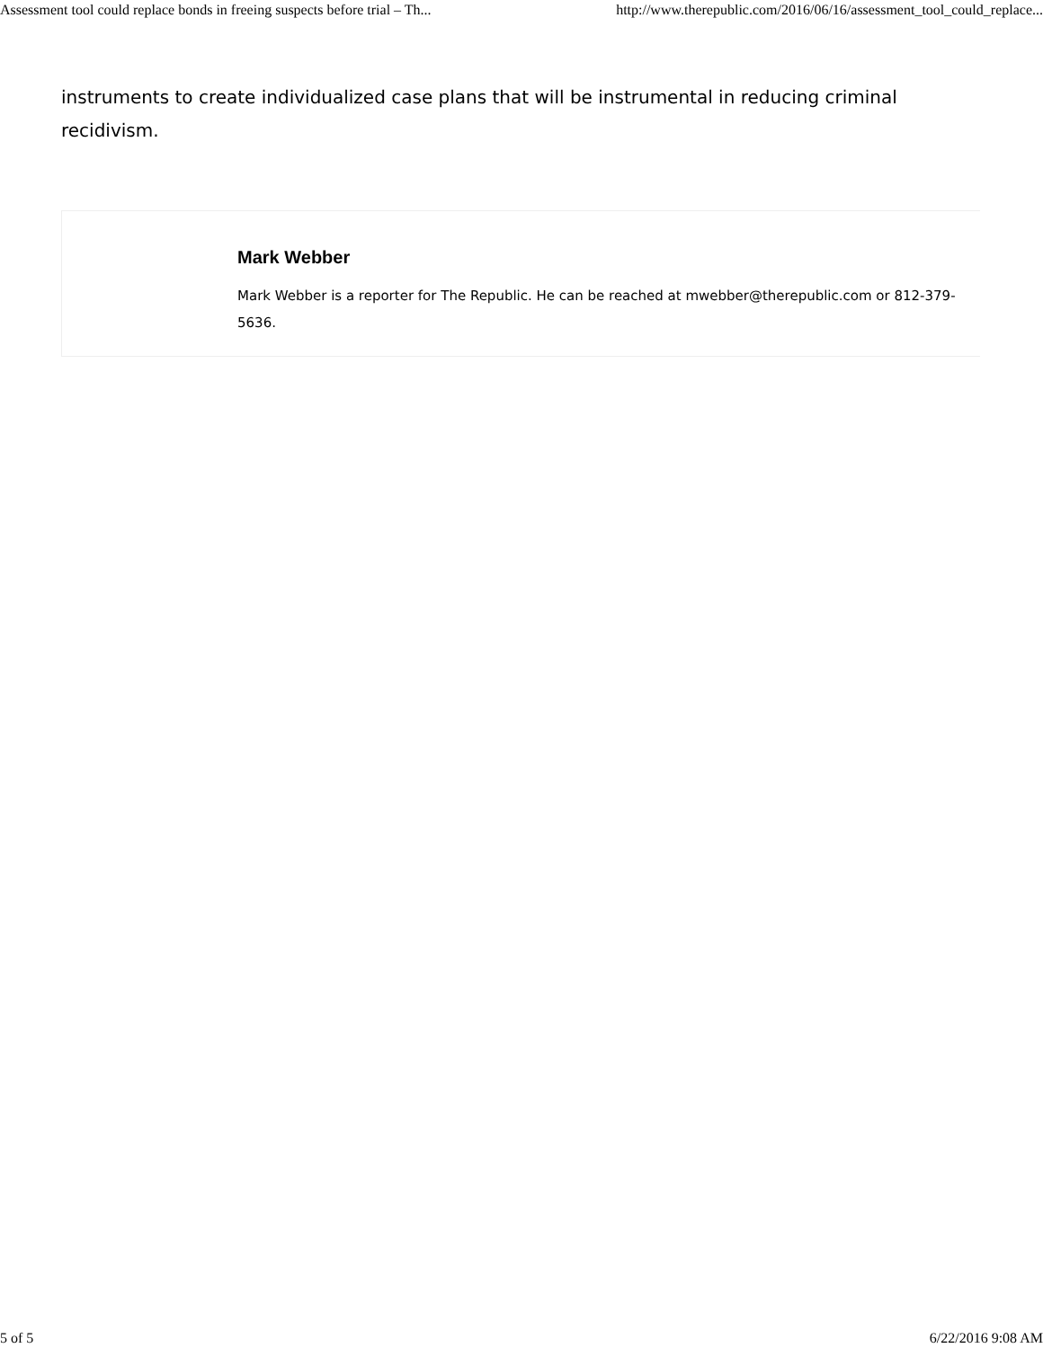Assessment tool could replace bonds in freeing suspects before trial – Th... http://www.therepublic.com/2016/06/16/assessment_tool_could_replace...
instruments to create individualized case plans that will be instrumental in reducing criminal recidivism.
Mark Webber
Mark Webber is a reporter for The Republic. He can be reached at mwebber@therepublic.com or 812-379-5636.
5 of 5 6/22/2016 9:08 AM